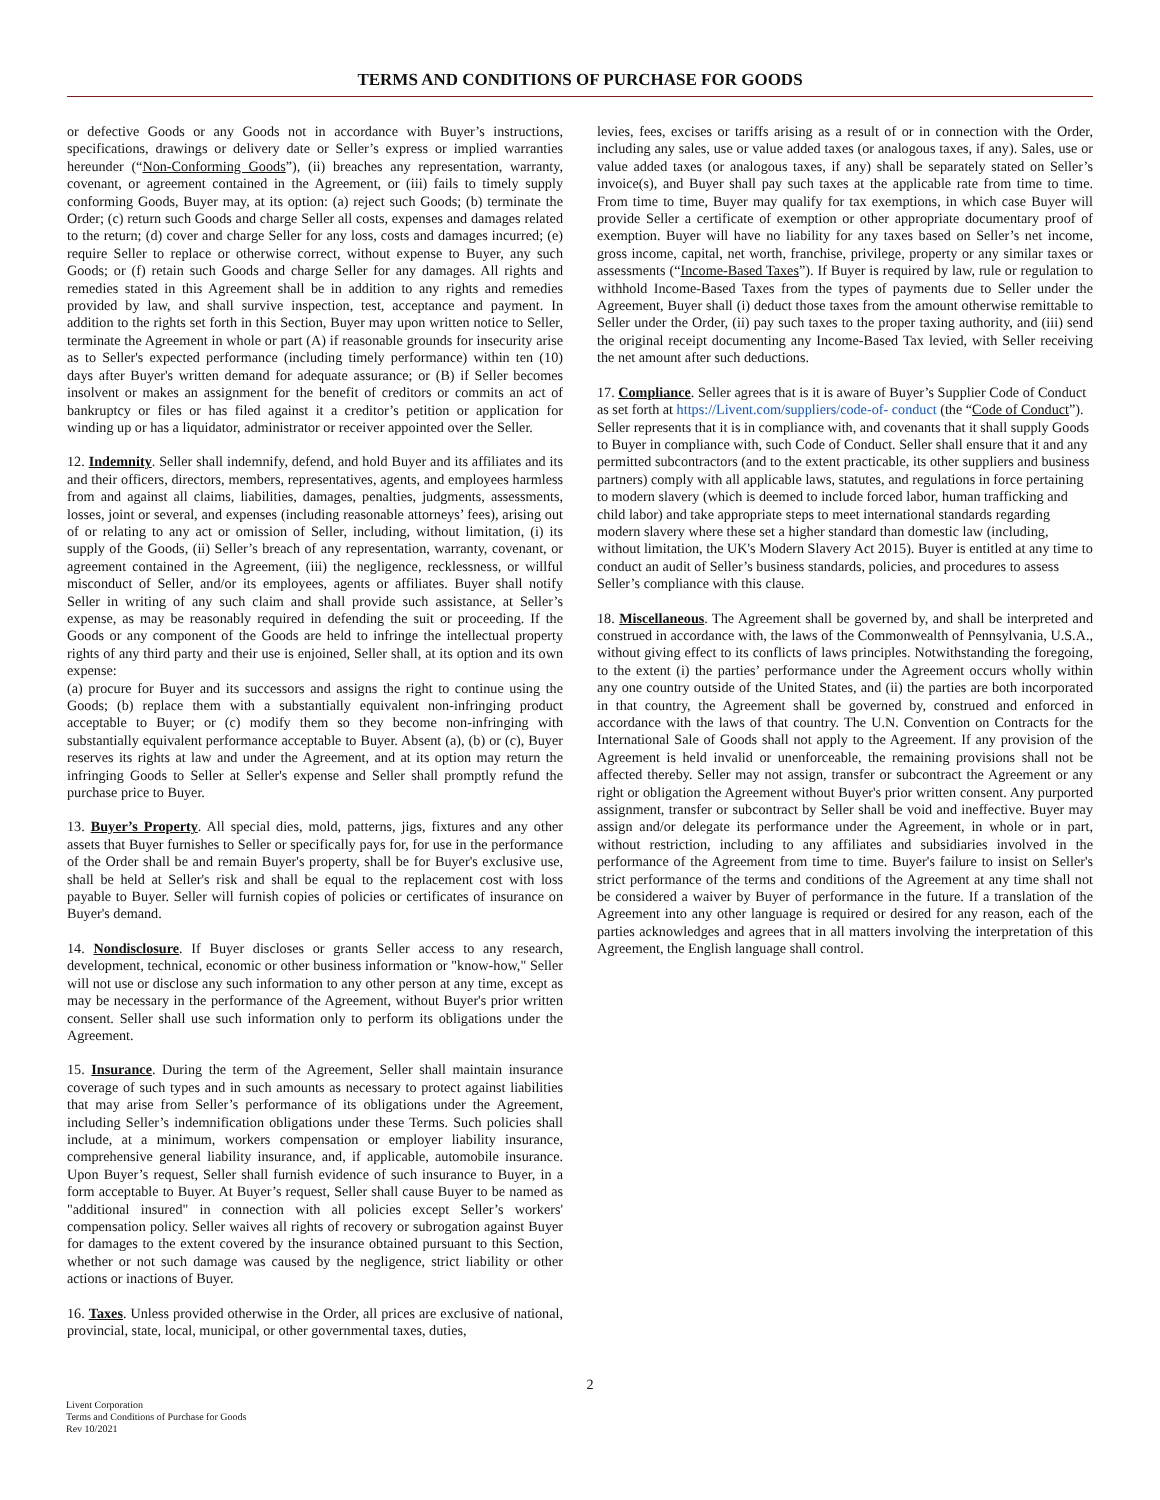TERMS AND CONDITIONS OF PURCHASE FOR GOODS
or defective Goods or any Goods not in accordance with Buyer’s instructions, specifications, drawings or delivery date or Seller’s express or implied warranties hereunder (“Non-Conforming Goods”), (ii) breaches any representation, warranty, covenant, or agreement contained in the Agreement, or (iii) fails to timely supply conforming Goods, Buyer may, at its option: (a) reject such Goods; (b) terminate the Order; (c) return such Goods and charge Seller all costs, expenses and damages related to the return; (d) cover and charge Seller for any loss, costs and damages incurred; (e) require Seller to replace or otherwise correct, without expense to Buyer, any such Goods; or (f) retain such Goods and charge Seller for any damages. All rights and remedies stated in this Agreement shall be in addition to any rights and remedies provided by law, and shall survive inspection, test, acceptance and payment. In addition to the rights set forth in this Section, Buyer may upon written notice to Seller, terminate the Agreement in whole or part (A) if reasonable grounds for insecurity arise as to Seller's expected performance (including timely performance) within ten (10) days after Buyer's written demand for adequate assurance; or (B) if Seller becomes insolvent or makes an assignment for the benefit of creditors or commits an act of bankruptcy or files or has filed against it a creditor’s petition or application for winding up or has a liquidator, administrator or receiver appointed over the Seller.
12. Indemnity. Seller shall indemnify, defend, and hold Buyer and its affiliates and its and their officers, directors, members, representatives, agents, and employees harmless from and against all claims, liabilities, damages, penalties, judgments, assessments, losses, joint or several, and expenses (including reasonable attorneys’ fees), arising out of or relating to any act or omission of Seller, including, without limitation, (i) its supply of the Goods, (ii) Seller’s breach of any representation, warranty, covenant, or agreement contained in the Agreement, (iii) the negligence, recklessness, or willful misconduct of Seller, and/or its employees, agents or affiliates. Buyer shall notify Seller in writing of any such claim and shall provide such assistance, at Seller’s expense, as may be reasonably required in defending the suit or proceeding. If the Goods or any component of the Goods are held to infringe the intellectual property rights of any third party and their use is enjoined, Seller shall, at its option and its own expense:
(a) procure for Buyer and its successors and assigns the right to continue using the Goods; (b) replace them with a substantially equivalent non-infringing product acceptable to Buyer; or (c) modify them so they become non-infringing with substantially equivalent performance acceptable to Buyer. Absent (a), (b) or (c), Buyer reserves its rights at law and under the Agreement, and at its option may return the infringing Goods to Seller at Seller's expense and Seller shall promptly refund the purchase price to Buyer.
13. Buyer’s Property. All special dies, mold, patterns, jigs, fixtures and any other assets that Buyer furnishes to Seller or specifically pays for, for use in the performance of the Order shall be and remain Buyer's property, shall be for Buyer's exclusive use, shall be held at Seller's risk and shall be equal to the replacement cost with loss payable to Buyer. Seller will furnish copies of policies or certificates of insurance on Buyer's demand.
14. Nondisclosure. If Buyer discloses or grants Seller access to any research, development, technical, economic or other business information or "know-how," Seller will not use or disclose any such information to any other person at any time, except as may be necessary in the performance of the Agreement, without Buyer's prior written consent. Seller shall use such information only to perform its obligations under the Agreement.
15. Insurance. During the term of the Agreement, Seller shall maintain insurance coverage of such types and in such amounts as necessary to protect against liabilities that may arise from Seller’s performance of its obligations under the Agreement, including Seller’s indemnification obligations under these Terms. Such policies shall include, at a minimum, workers compensation or employer liability insurance, comprehensive general liability insurance, and, if applicable, automobile insurance. Upon Buyer’s request, Seller shall furnish evidence of such insurance to Buyer, in a form acceptable to Buyer. At Buyer’s request, Seller shall cause Buyer to be named as "additional insured" in connection with all policies except Seller’s workers' compensation policy. Seller waives all rights of recovery or subrogation against Buyer for damages to the extent covered by the insurance obtained pursuant to this Section, whether or not such damage was caused by the negligence, strict liability or other actions or inactions of Buyer.
16. Taxes. Unless provided otherwise in the Order, all prices are exclusive of national, provincial, state, local, municipal, or other governmental taxes, duties,
levies, fees, excises or tariffs arising as a result of or in connection with the Order, including any sales, use or value added taxes (or analogous taxes, if any). Sales, use or value added taxes (or analogous taxes, if any) shall be separately stated on Seller’s invoice(s), and Buyer shall pay such taxes at the applicable rate from time to time. From time to time, Buyer may qualify for tax exemptions, in which case Buyer will provide Seller a certificate of exemption or other appropriate documentary proof of exemption. Buyer will have no liability for any taxes based on Seller’s net income, gross income, capital, net worth, franchise, privilege, property or any similar taxes or assessments (“Income-Based Taxes”). If Buyer is required by law, rule or regulation to withhold Income-Based Taxes from the types of payments due to Seller under the Agreement, Buyer shall (i) deduct those taxes from the amount otherwise remittable to Seller under the Order, (ii) pay such taxes to the proper taxing authority, and (iii) send the original receipt documenting any Income-Based Tax levied, with Seller receiving the net amount after such deductions.
17. Compliance. Seller agrees that is it is aware of Buyer’s Supplier Code of Conduct as set forth at https://Livent.com/suppliers/code-of- conduct (the “Code of Conduct”). Seller represents that it is in compliance with, and covenants that it shall supply Goods to Buyer in compliance with, such Code of Conduct. Seller shall ensure that it and any permitted subcontractors (and to the extent practicable, its other suppliers and business partners) comply with all applicable laws, statutes, and regulations in force pertaining to modern slavery (which is deemed to include forced labor, human trafficking and child labor) and take appropriate steps to meet international standards regarding modern slavery where these set a higher standard than domestic law (including, without limitation, the UK's Modern Slavery Act 2015). Buyer is entitled at any time to conduct an audit of Seller’s business standards, policies, and procedures to assess Seller’s compliance with this clause.
18. Miscellaneous. The Agreement shall be governed by, and shall be interpreted and construed in accordance with, the laws of the Commonwealth of Pennsylvania, U.S.A., without giving effect to its conflicts of laws principles. Notwithstanding the foregoing, to the extent (i) the parties’ performance under the Agreement occurs wholly within any one country outside of the United States, and (ii) the parties are both incorporated in that country, the Agreement shall be governed by, construed and enforced in accordance with the laws of that country. The U.N. Convention on Contracts for the International Sale of Goods shall not apply to the Agreement. If any provision of the Agreement is held invalid or unenforceable, the remaining provisions shall not be affected thereby. Seller may not assign, transfer or subcontract the Agreement or any right or obligation the Agreement without Buyer's prior written consent. Any purported assignment, transfer or subcontract by Seller shall be void and ineffective. Buyer may assign and/or delegate its performance under the Agreement, in whole or in part, without restriction, including to any affiliates and subsidiaries involved in the performance of the Agreement from time to time. Buyer's failure to insist on Seller's strict performance of the terms and conditions of the Agreement at any time shall not be considered a waiver by Buyer of performance in the future. If a translation of the Agreement into any other language is required or desired for any reason, each of the parties acknowledges and agrees that in all matters involving the interpretation of this Agreement, the English language shall control.
2
Livent Corporation
Terms and Conditions of Purchase for Goods
Rev 10/2021